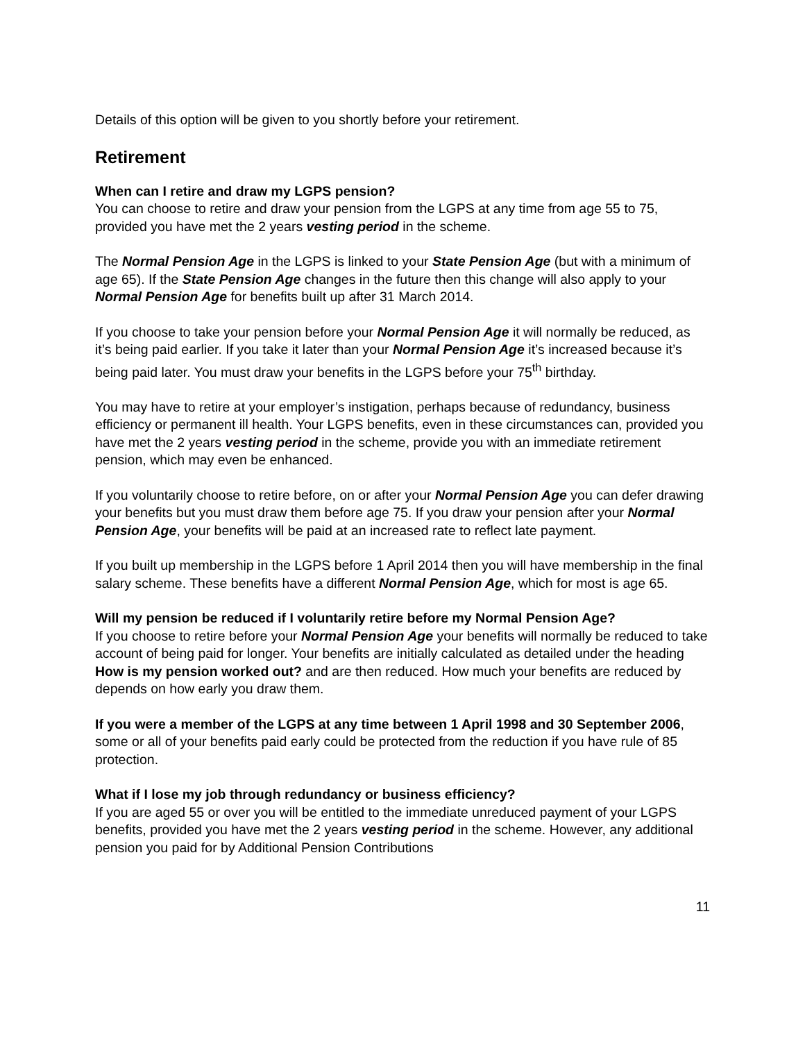Details of this option will be given to you shortly before your retirement.
Retirement
When can I retire and draw my LGPS pension?
You can choose to retire and draw your pension from the LGPS at any time from age 55 to 75, provided you have met the 2 years vesting period in the scheme.
The Normal Pension Age in the LGPS is linked to your State Pension Age (but with a minimum of age 65). If the State Pension Age changes in the future then this change will also apply to your Normal Pension Age for benefits built up after 31 March 2014.
If you choose to take your pension before your Normal Pension Age it will normally be reduced, as it’s being paid earlier. If you take it later than your Normal Pension Age it’s increased because it’s being paid later. You must draw your benefits in the LGPS before your 75<sup>th</sup> birthday.
You may have to retire at your employer’s instigation, perhaps because of redundancy, business efficiency or permanent ill health. Your LGPS benefits, even in these circumstances can, provided you have met the 2 years vesting period in the scheme, provide you with an immediate retirement pension, which may even be enhanced.
If you voluntarily choose to retire before, on or after your Normal Pension Age you can defer drawing your benefits but you must draw them before age 75. If you draw your pension after your Normal Pension Age, your benefits will be paid at an increased rate to reflect late payment.
If you built up membership in the LGPS before 1 April 2014 then you will have membership in the final salary scheme. These benefits have a different Normal Pension Age, which for most is age 65.
Will my pension be reduced if I voluntarily retire before my Normal Pension Age?
If you choose to retire before your Normal Pension Age your benefits will normally be reduced to take account of being paid for longer. Your benefits are initially calculated as detailed under the heading How is my pension worked out? and are then reduced. How much your benefits are reduced by depends on how early you draw them.
If you were a member of the LGPS at any time between 1 April 1998 and 30 September 2006, some or all of your benefits paid early could be protected from the reduction if you have rule of 85 protection.
What if I lose my job through redundancy or business efficiency?
If you are aged 55 or over you will be entitled to the immediate unreduced payment of your LGPS benefits, provided you have met the 2 years vesting period in the scheme. However, any additional pension you paid for by Additional Pension Contributions
11